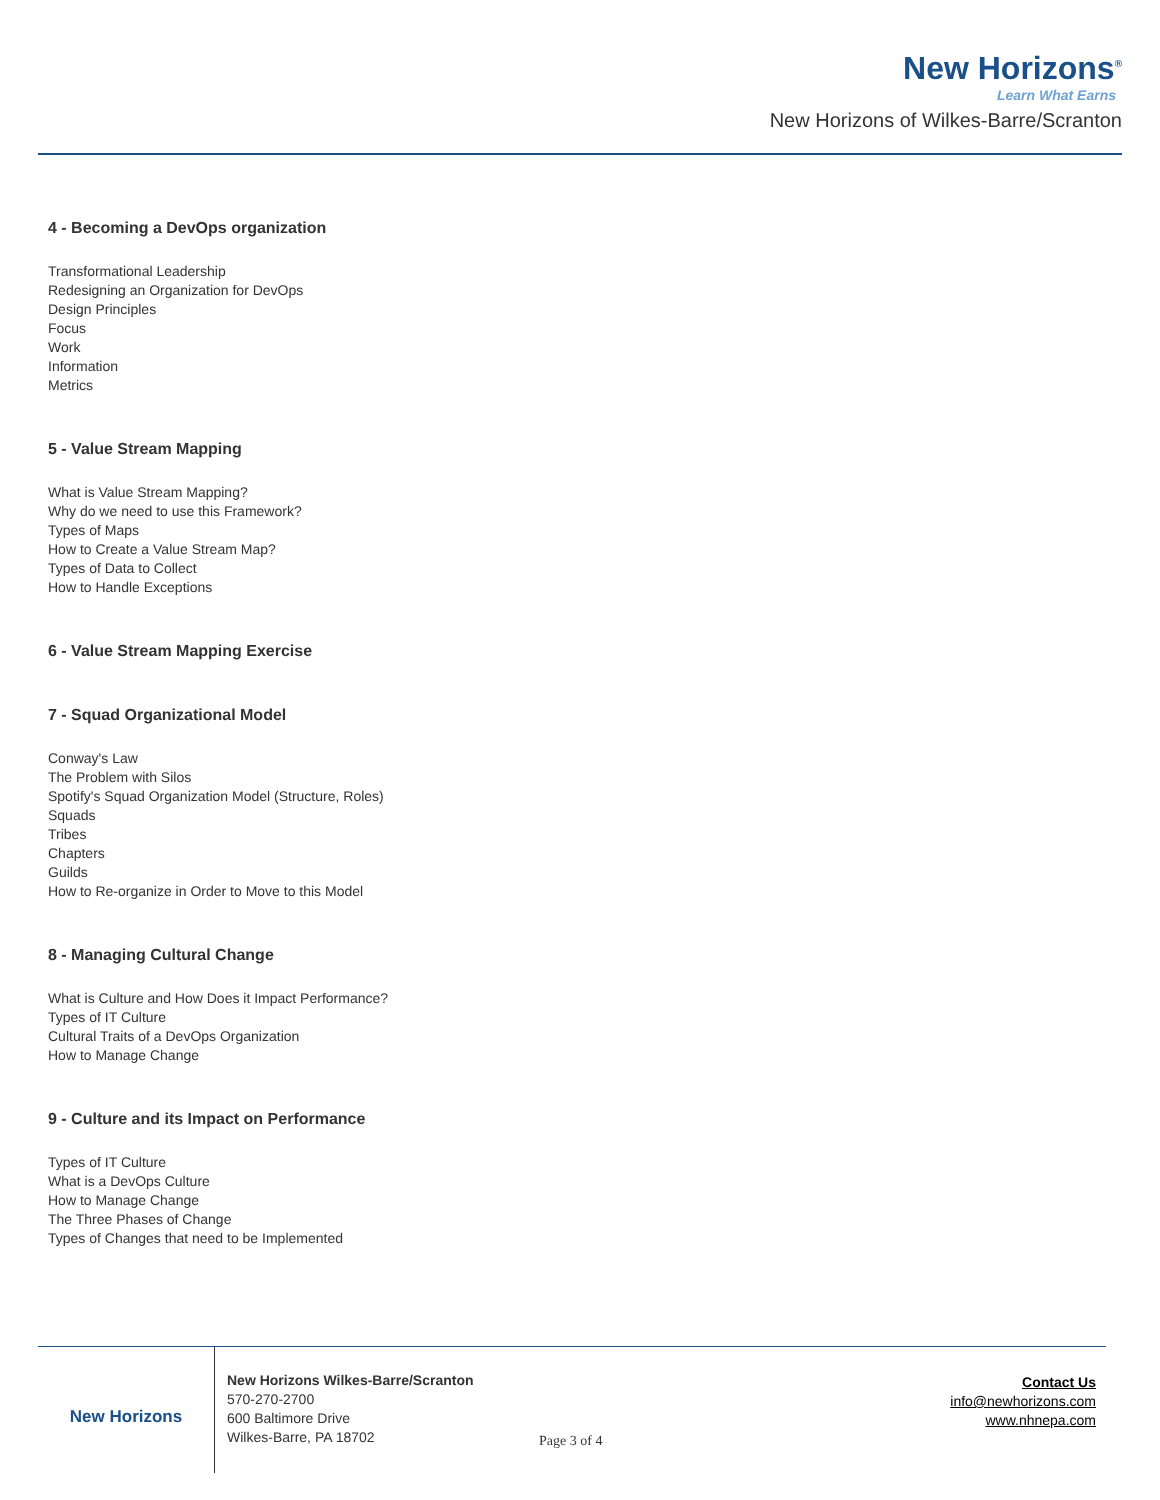New Horizons<sup>®</sup>
Learn What Earns
New Horizons of Wilkes-Barre/Scranton
4 - Becoming a DevOps organization
Transformational Leadership
Redesigning an Organization for DevOps
Design Principles
Focus
Work
Information
Metrics
5 - Value Stream Mapping
What is Value Stream Mapping?
Why do we need to use this Framework?
Types of Maps
How to Create a Value Stream Map?
Types of Data to Collect
How to Handle Exceptions
6 - Value Stream Mapping Exercise
7 - Squad Organizational Model
Conway's Law
The Problem with Silos
Spotify's Squad Organization Model (Structure, Roles)
Squads
Tribes
Chapters
Guilds
How to Re-organize in Order to Move to this Model
8 - Managing Cultural Change
What is Culture and How Does it Impact Performance?
Types of IT Culture
Cultural Traits of a DevOps Organization
How to Manage Change
9 - Culture and its Impact on Performance
Types of IT Culture
What is a DevOps Culture
How to Manage Change
The Three Phases of Change
Types of Changes that need to be Implemented
New Horizons
New Horizons Wilkes-Barre/Scranton
570-270-2700
600 Baltimore Drive
Wilkes-Barre, PA 18702
Page 3 of 4
Contact Us
info@newhorizons.com
www.nhnepa.com